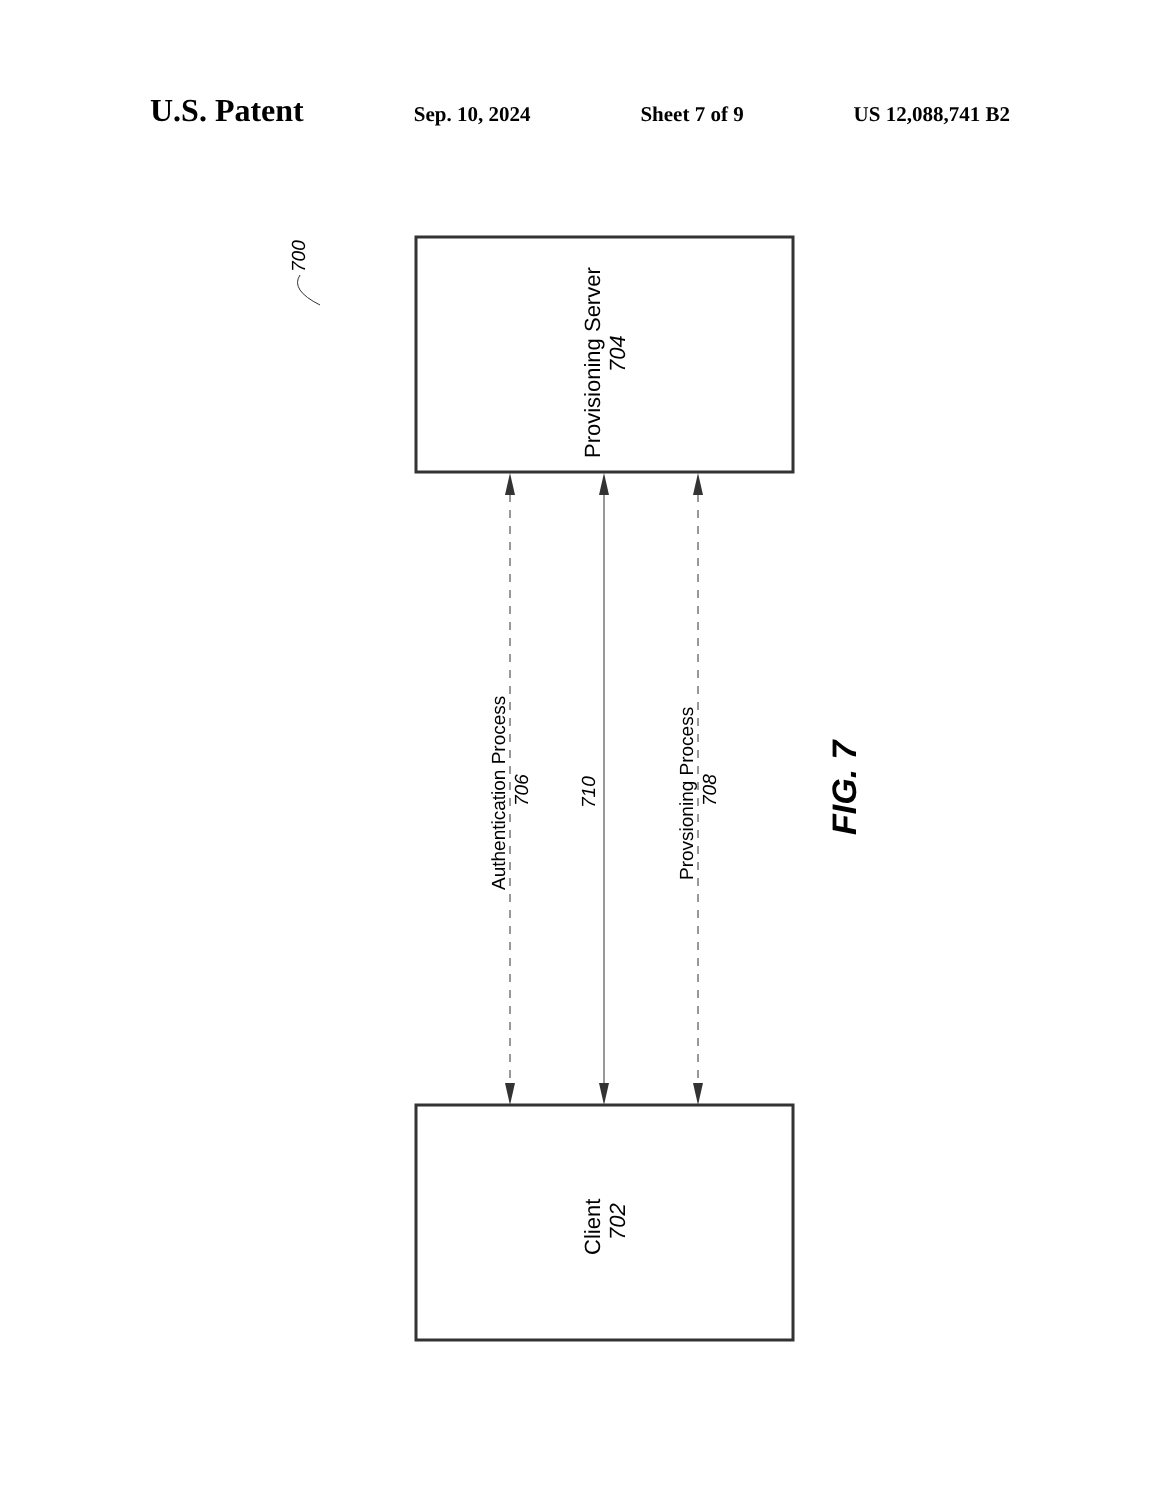U.S. Patent Sep. 10, 2024 Sheet 7 of 9 US 12,088,741 B2
Provisioning Server
704
Client
702
Authentication Process
706
Provsioning Process
708
710
700
FIG. 7